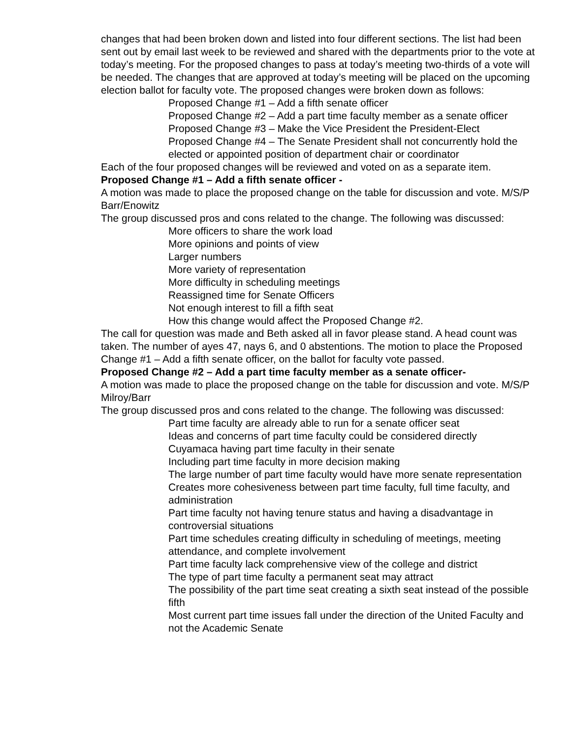changes that had been broken down and listed into four different sections. The list had been sent out by email last week to be reviewed and shared with the departments prior to the vote at today’s meeting. For the proposed changes to pass at today’s meeting two-thirds of a vote will be needed. The changes that are approved at today’s meeting will be placed on the upcoming election ballot for faculty vote. The proposed changes were broken down as follows:
Proposed Change #1 – Add a fifth senate officer
Proposed Change #2 – Add a part time faculty member as a senate officer
Proposed Change #3 – Make the Vice President the President-Elect
Proposed Change #4 – The Senate President shall not concurrently hold the elected or appointed position of department chair or coordinator
Each of the four proposed changes will be reviewed and voted on as a separate item.
Proposed Change #1 – Add a fifth senate officer -
A motion was made to place the proposed change on the table for discussion and vote. M/S/P Barr/Enowitz
The group discussed pros and cons related to the change. The following was discussed:
More officers to share the work load
More opinions and points of view
Larger numbers
More variety of representation
More difficulty in scheduling meetings
Reassigned time for Senate Officers
Not enough interest to fill a fifth seat
How this change would affect the Proposed Change #2.
The call for question was made and Beth asked all in favor please stand. A head count was taken. The number of ayes 47, nays 6, and 0 abstentions. The motion to place the Proposed Change #1 – Add a fifth senate officer, on the ballot for faculty vote passed.
Proposed Change #2 – Add a part time faculty member as a senate officer-
A motion was made to place the proposed change on the table for discussion and vote. M/S/P Milroy/Barr
The group discussed pros and cons related to the change. The following was discussed:
Part time faculty are already able to run for a senate officer seat
Ideas and concerns of part time faculty could be considered directly
Cuyamaca having part time faculty in their senate
Including part time faculty in more decision making
The large number of part time faculty would have more senate representation
Creates more cohesiveness between part time faculty, full time faculty, and administration
Part time faculty not having tenure status and having a disadvantage in controversial situations
Part time schedules creating difficulty in scheduling of meetings, meeting attendance, and complete involvement
Part time faculty lack comprehensive view of the college and district
The type of part time faculty a permanent seat may attract
The possibility of the part time seat creating a sixth seat instead of the possible fifth
Most current part time issues fall under the direction of the United Faculty and not the Academic Senate